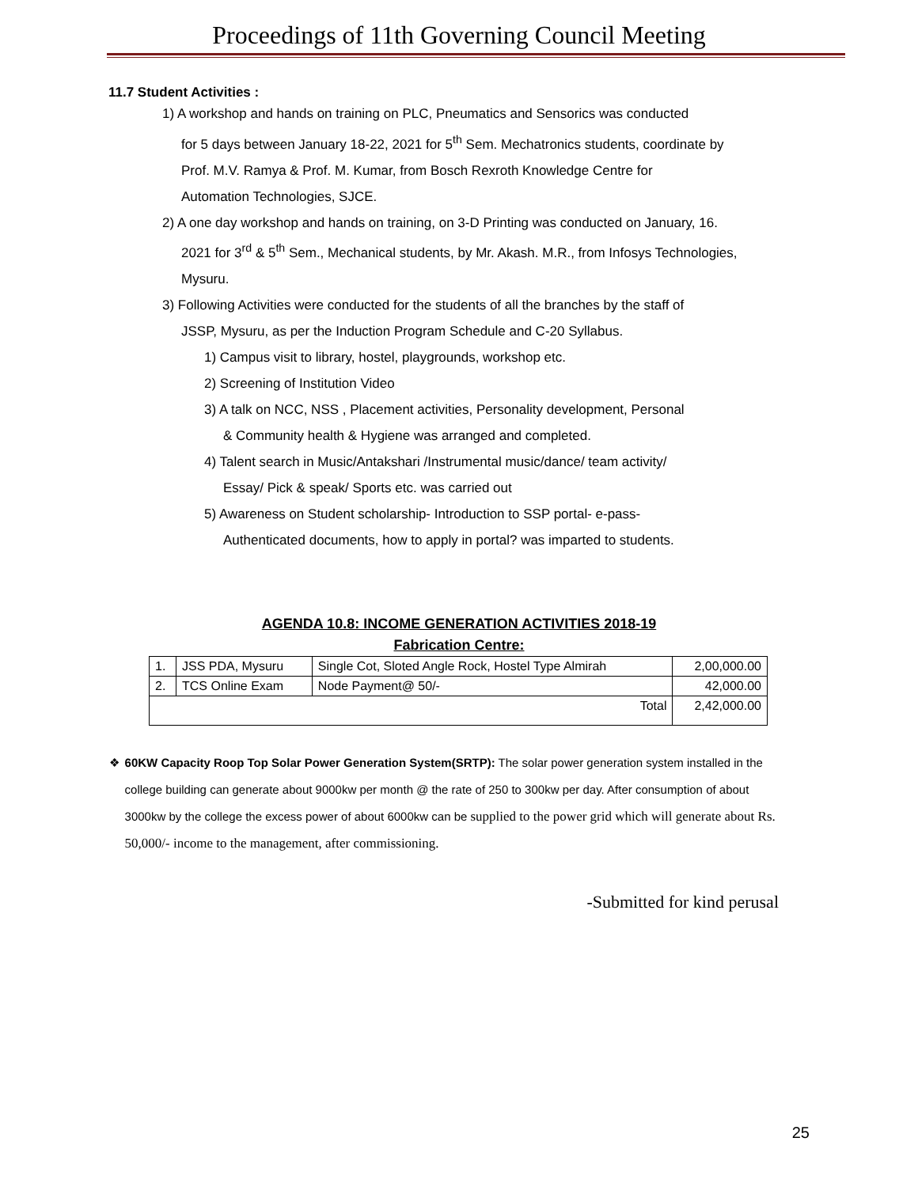Proceedings of 11th Governing Council Meeting
11.7 Student Activities :
1) A workshop and hands on training on PLC, Pneumatics and Sensorics was conducted
for 5 days between January 18-22, 2021 for 5<sup>th</sup> Sem. Mechatronics students, coordinate by
Prof. M.V. Ramya & Prof. M. Kumar, from Bosch Rexroth Knowledge Centre for
Automation Technologies, SJCE.
2) A one day workshop and hands on training, on 3-D Printing was conducted on January, 16.
2021 for 3<sup>rd</sup> & 5<sup>th</sup> Sem., Mechanical students, by Mr. Akash. M.R., from Infosys Technologies,
Mysuru.
3) Following Activities were conducted for the students of all the branches by the staff of
JSSP, Mysuru, as per the Induction Program Schedule and C-20 Syllabus.
1) Campus visit to library, hostel, playgrounds, workshop etc.
2) Screening of Institution Video
3) A talk on NCC, NSS , Placement activities, Personality development, Personal
& Community health & Hygiene was arranged and completed.
4) Talent search in Music/Antakshari /Instrumental music/dance/ team activity/
Essay/ Pick & speak/ Sports etc. was carried out
5) Awareness on Student scholarship- Introduction to SSP portal- e-pass-
Authenticated documents, how to apply in portal? was imparted to students.
AGENDA 10.8: INCOME GENERATION ACTIVITIES 2018-19
Fabrication Centre:
| 1. | JSS PDA, Mysuru | Single Cot, Sloted Angle Rock, Hostel Type Almirah | 2,00,000.00 |
| 2. | TCS Online Exam | Node Payment@ 50/- | 42,000.00 |
| Total | | | 2,42,000.00 |
❖ 60KW Capacity Roop Top Solar Power Generation System(SRTP): The solar power generation system installed in the college building can generate about 9000kw per month @ the rate of 250 to 300kw per day. After consumption of about 3000kw by the college the excess power of about 6000kw can be supplied to the power grid which will generate about Rs. 50,000/- income to the management, after commissioning.
-Submitted for kind perusal
25